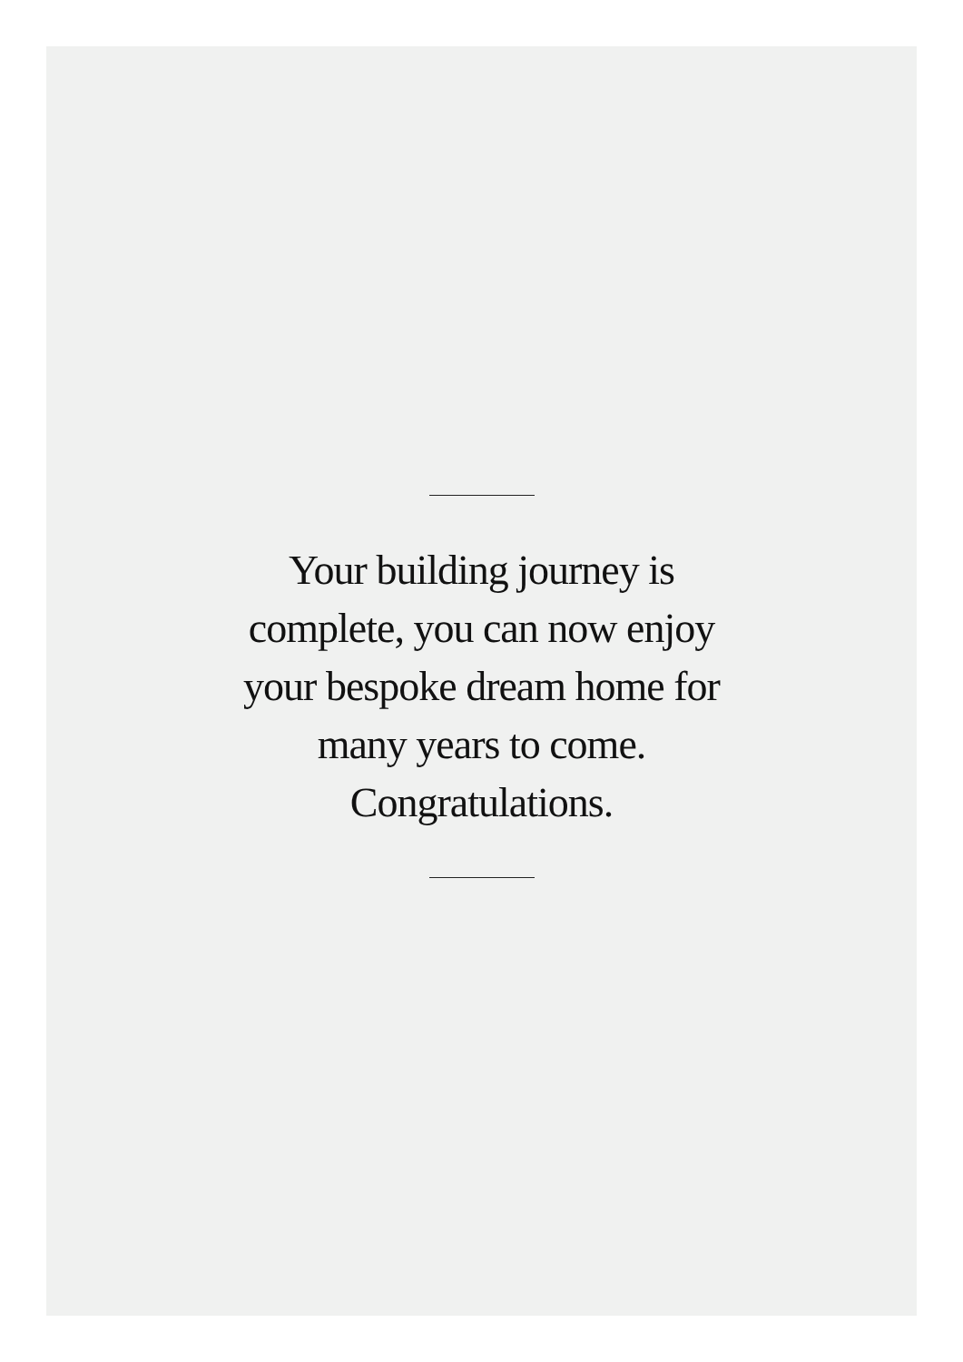Your building journey is complete, you can now enjoy your bespoke dream home for many years to come. Congratulations.